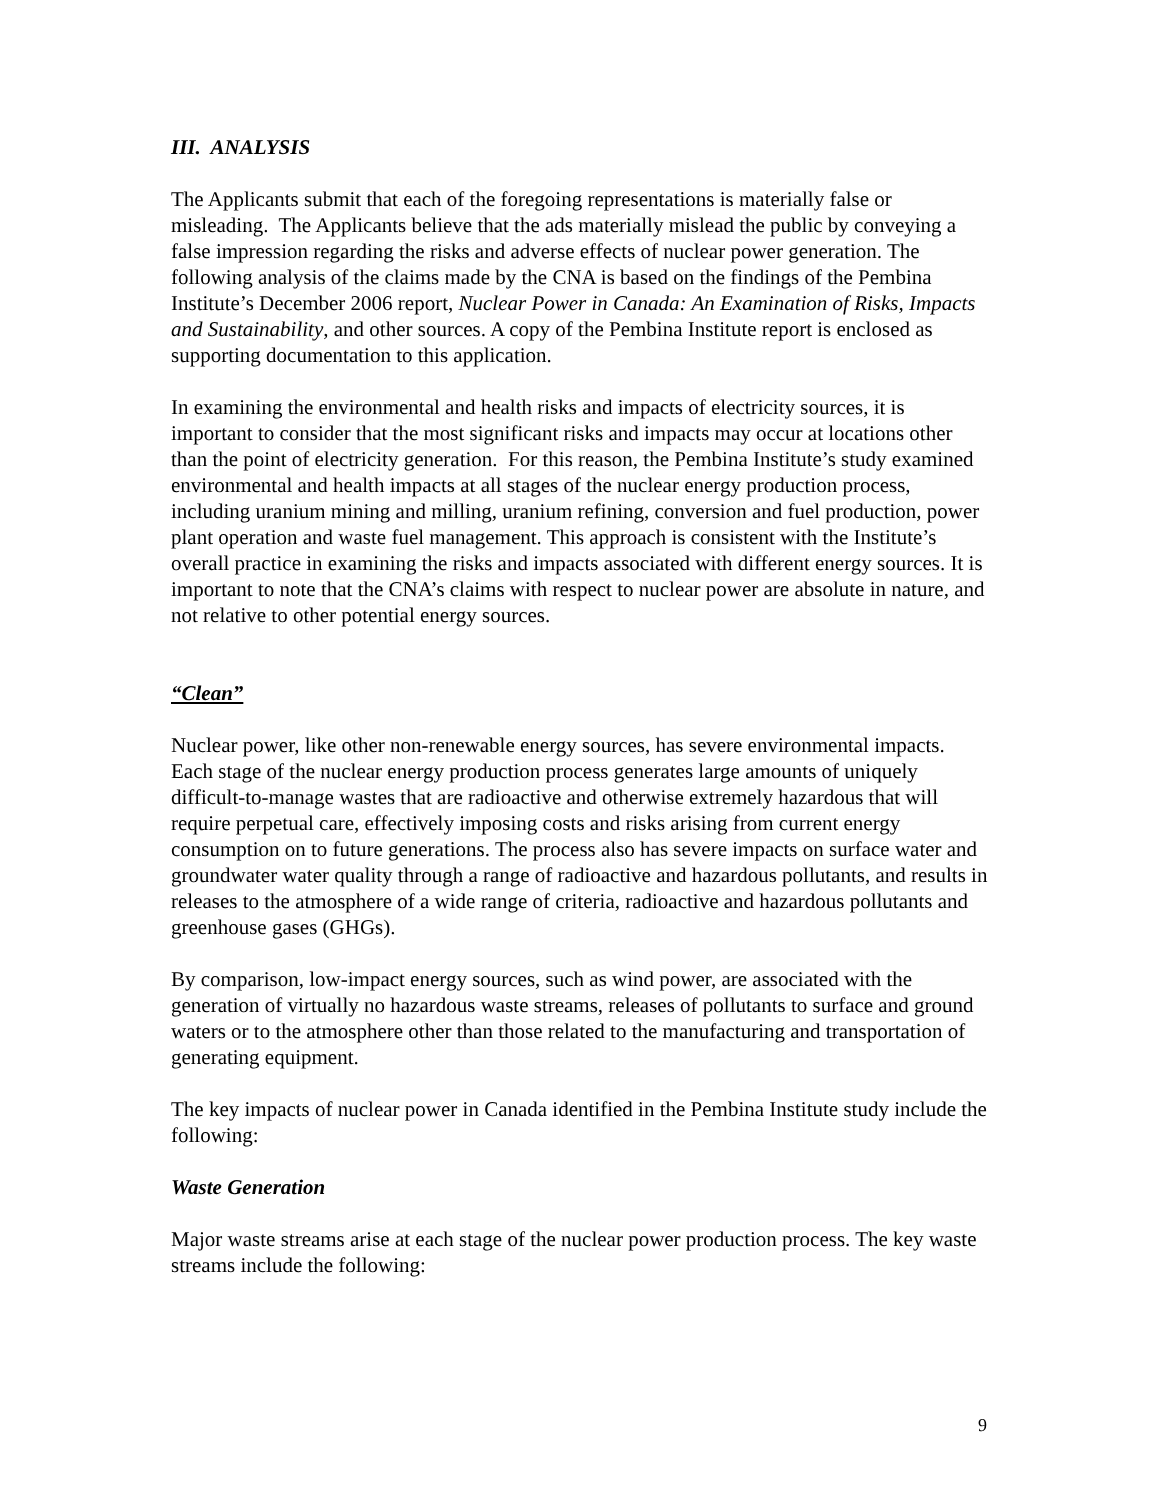III. ANALYSIS
The Applicants submit that each of the foregoing representations is materially false or misleading. The Applicants believe that the ads materially mislead the public by conveying a false impression regarding the risks and adverse effects of nuclear power generation. The following analysis of the claims made by the CNA is based on the findings of the Pembina Institute’s December 2006 report, Nuclear Power in Canada: An Examination of Risks, Impacts and Sustainability, and other sources. A copy of the Pembina Institute report is enclosed as supporting documentation to this application.
In examining the environmental and health risks and impacts of electricity sources, it is important to consider that the most significant risks and impacts may occur at locations other than the point of electricity generation. For this reason, the Pembina Institute’s study examined environmental and health impacts at all stages of the nuclear energy production process, including uranium mining and milling, uranium refining, conversion and fuel production, power plant operation and waste fuel management. This approach is consistent with the Institute’s overall practice in examining the risks and impacts associated with different energy sources. It is important to note that the CNA’s claims with respect to nuclear power are absolute in nature, and not relative to other potential energy sources.
“Clean”
Nuclear power, like other non-renewable energy sources, has severe environmental impacts. Each stage of the nuclear energy production process generates large amounts of uniquely difficult-to-manage wastes that are radioactive and otherwise extremely hazardous that will require perpetual care, effectively imposing costs and risks arising from current energy consumption on to future generations. The process also has severe impacts on surface water and groundwater water quality through a range of radioactive and hazardous pollutants, and results in releases to the atmosphere of a wide range of criteria, radioactive and hazardous pollutants and greenhouse gases (GHGs).
By comparison, low-impact energy sources, such as wind power, are associated with the generation of virtually no hazardous waste streams, releases of pollutants to surface and ground waters or to the atmosphere other than those related to the manufacturing and transportation of generating equipment.
The key impacts of nuclear power in Canada identified in the Pembina Institute study include the following:
Waste Generation
Major waste streams arise at each stage of the nuclear power production process. The key waste streams include the following:
9